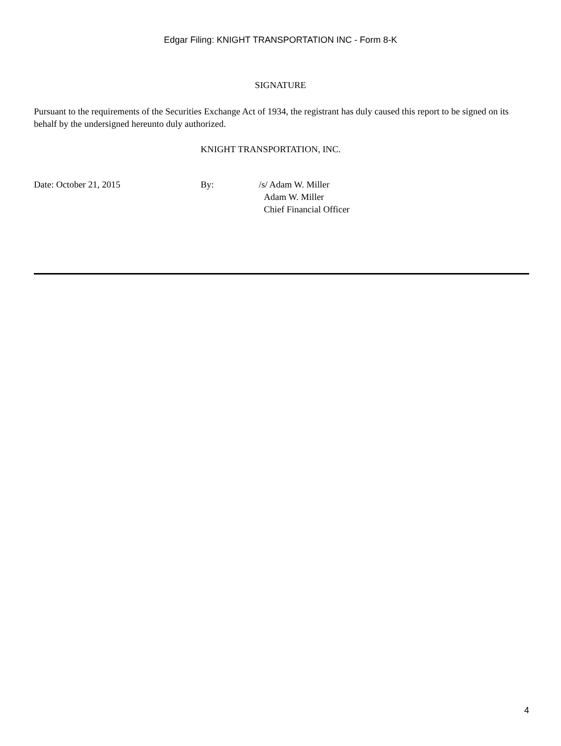Edgar Filing: KNIGHT TRANSPORTATION INC - Form 8-K
SIGNATURE
Pursuant to the requirements of the Securities Exchange Act of 1934, the registrant has duly caused this report to be signed on its behalf by the undersigned hereunto duly authorized.
KNIGHT TRANSPORTATION, INC.
| Date: October 21, 2015 | By: | /s/ Adam W. Miller Adam W. Miller Chief Financial Officer |
4